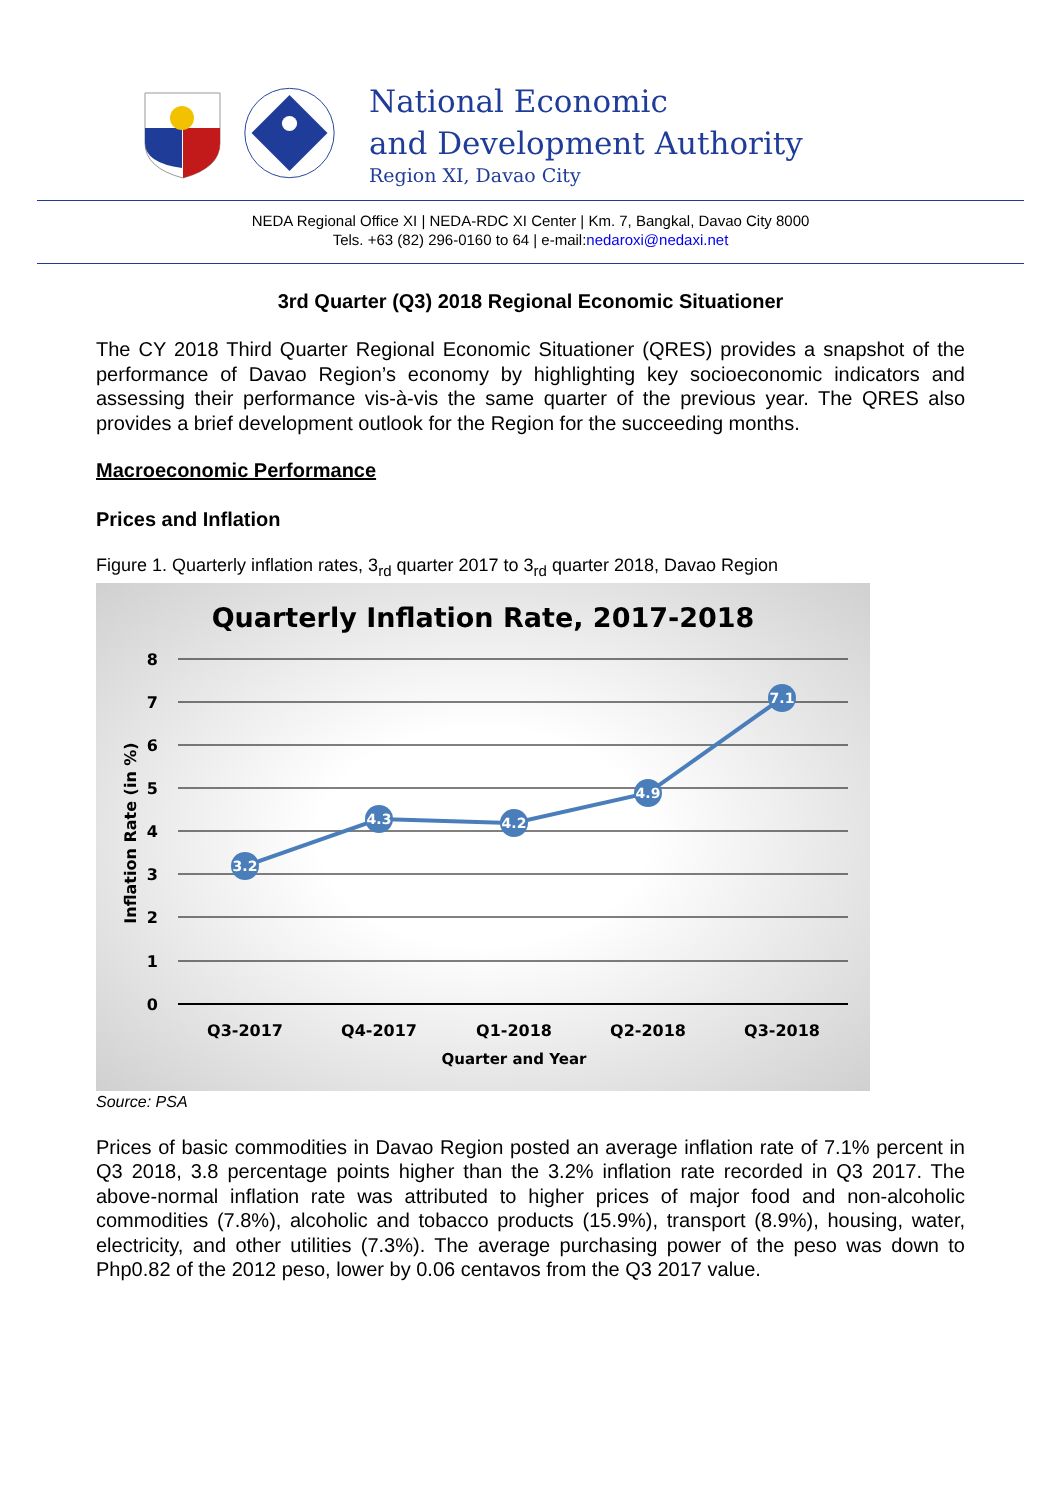National Economic
and Development Authority
Region XI, Davao City
NEDA Regional Office XI | NEDA-RDC XI Center | Km. 7, Bangkal, Davao City 8000
Tels. +63 (82) 296-0160 to 64 | e-mail:nedaroxi@nedaxi.net
3rd Quarter (Q3) 2018 Regional Economic Situationer
The CY 2018 Third Quarter Regional Economic Situationer (QRES) provides a snapshot of the performance of Davao Region’s economy by highlighting key socioeconomic indicators and assessing their performance vis-à-vis the same quarter of the previous year. The QRES also provides a brief development outlook for the Region for the succeeding months.
Macroeconomic Performance
Prices and Inflation
Figure 1. Quarterly inflation rates, 3<sub>rd</sub> quarter 2017 to 3<sub>rd</sub> quarter 2018, Davao Region
Quarterly Inflation Rate, 2017-2018
8
7
6
5
4
3
2
1
0
Inflation Rate (in %)
3.2
4.3
4.2
4.9
7.1
Q3-2017
Q4-2017
Q1-2018
Q2-2018
Q3-2018
Quarter and Year
Source: PSA
Prices of basic commodities in Davao Region posted an average inflation rate of 7.1% percent in Q3 2018, 3.8 percentage points higher than the 3.2% inflation rate recorded in Q3 2017. The above-normal inflation rate was attributed to higher prices of major food and non-alcoholic commodities (7.8%), alcoholic and tobacco products (15.9%), transport (8.9%), housing, water, electricity, and other utilities (7.3%). The average purchasing power of the peso was down to Php0.82 of the 2012 peso, lower by 0.06 centavos from the Q3 2017 value.